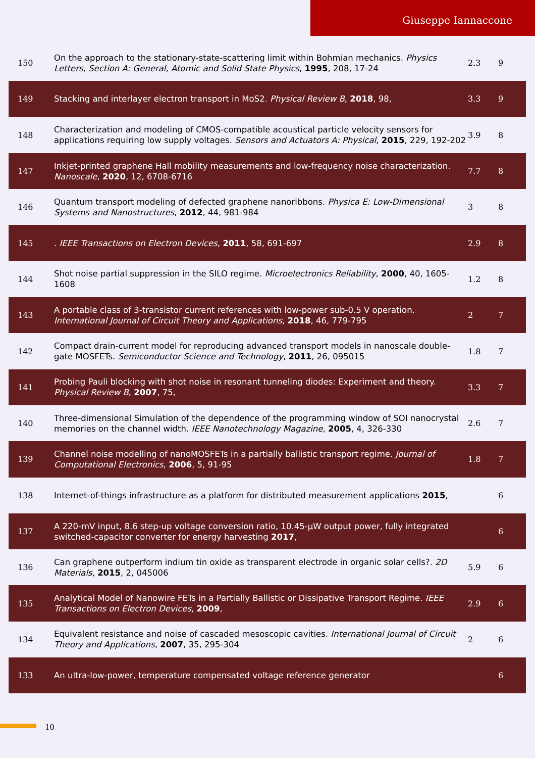Giuseppe Iannaccone
| 150 | On the approach to the stationary-state-scattering limit within Bohmian mechanics. Physics Letters, Section A: General, Atomic and Solid State Physics , 1995 , 208, 17-24 | 2.3 | 9 |
| 149 | Stacking and interlayer electron transport in MoS2. Physical Review B , 2018 , 98, | 3.3 | 9 |
| 148 | Characterization and modeling of CMOS-compatible acoustical particle velocity sensors for applications requiring low supply voltages. Sensors and Actuators A: Physical , 2015 , 229, 192-202 | 3.9 | 8 |
| 147 | Inkjet-printed graphene Hall mobility measurements and low-frequency noise characterization. Nanoscale , 2020 , 12, 6708-6716 | 7.7 | 8 |
| 146 | Quantum transport modeling of defected graphene nanoribbons. Physica E: Low-Dimensional Systems and Nanostructures , 2012 , 44, 981-984 | 3 | 8 |
| 145 | . IEEE Transactions on Electron Devices , 2011 , 58, 691-697 | 2.9 | 8 |
| 144 | Shot noise partial suppression in the SILO regime. Microelectronics Reliability , 2000 , 40, 1605-1608 | 1.2 | 8 |
| 143 | A portable class of 3-transistor current references with low-power sub-0.5 V operation. International Journal of Circuit Theory and Applications , 2018 , 46, 779-795 | 2 | 7 |
| 142 | Compact drain-current model for reproducing advanced transport models in nanoscale double-gate MOSFETs. Semiconductor Science and Technology , 2011 , 26, 095015 | 1.8 | 7 |
| 141 | Probing Pauli blocking with shot noise in resonant tunneling diodes: Experiment and theory. Physical Review B , 2007 , 75, | 3.3 | 7 |
| 140 | Three-dimensional Simulation of the dependence of the programming window of SOI nanocrystal memories on the channel width. IEEE Nanotechnology Magazine , 2005 , 4, 326-330 | 2.6 | 7 |
| 139 | Channel noise modelling of nanoMOSFETs in a partially ballistic transport regime. Journal of Computational Electronics , 2006 , 5, 91-95 | 1.8 | 7 |
| 138 | Internet-of-things infrastructure as a platform for distributed measurement applications 2015 , | | 6 |
| 137 | A 220-mV input, 8.6 step-up voltage conversion ratio, 10.45-μW output power, fully integrated switched-capacitor converter for energy harvesting 2017 , | | 6 |
| 136 | Can graphene outperform indium tin oxide as transparent electrode in organic solar cells?. 2D Materials , 2015 , 2, 045006 | 5.9 | 6 |
| 135 | Analytical Model of Nanowire FETs in a Partially Ballistic or Dissipative Transport Regime. IEEE Transactions on Electron Devices , 2009 , | 2.9 | 6 |
| 134 | Equivalent resistance and noise of cascaded mesoscopic cavities. International Journal of Circuit Theory and Applications , 2007 , 35, 295-304 | 2 | 6 |
| 133 | An ultra-low-power, temperature compensated voltage reference generator | | 6 |
10